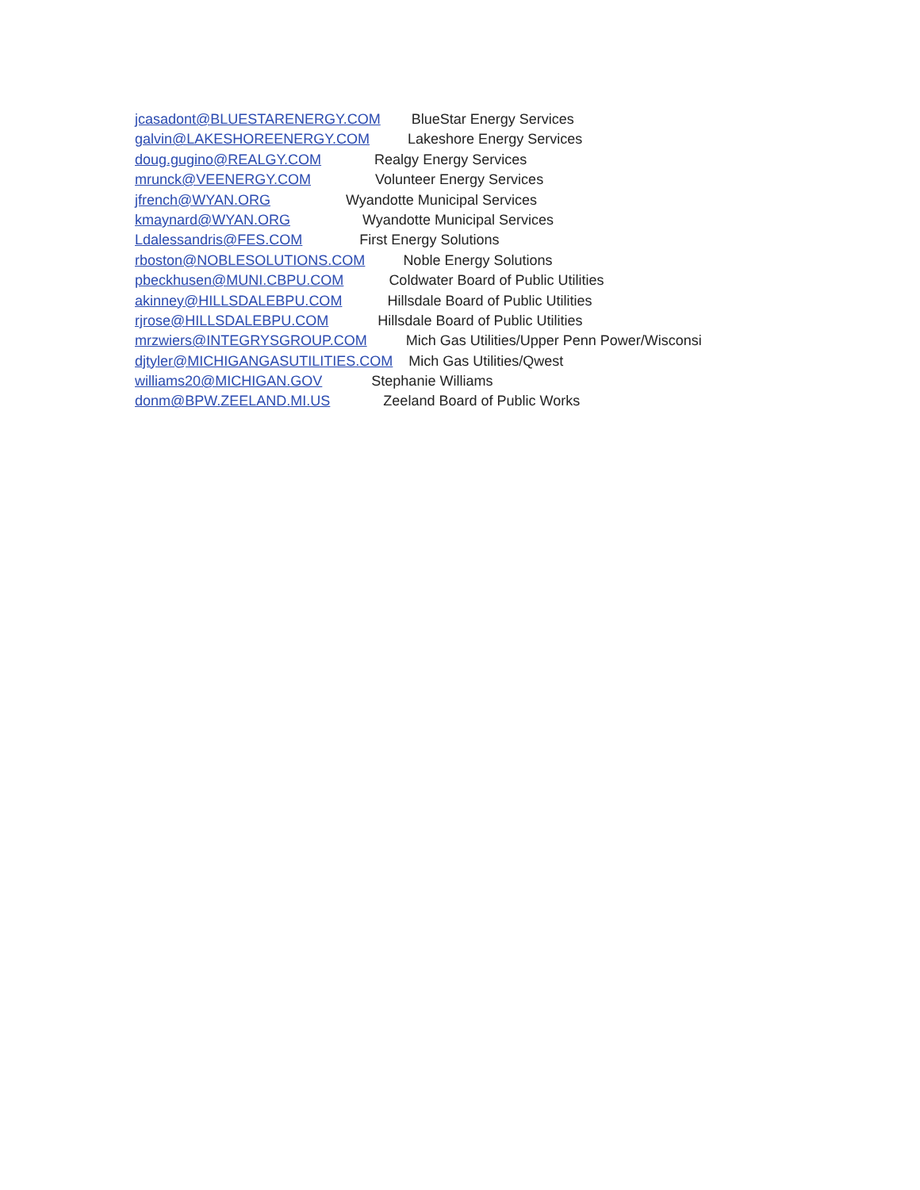jcasadont@BLUESTARENERGY.COM BlueStar Energy Services
galvin@LAKESHOREENERGY.COM Lakeshore Energy Services
doug.gugino@REALGY.COM Realgy Energy Services
mrunck@VEENERGY.COM Volunteer Energy Services
jfrench@WYAN.ORG Wyandotte Municipal Services
kmaynard@WYAN.ORG Wyandotte Municipal Services
Ldalessandris@FES.COM First Energy Solutions
rboston@NOBLESOLUTIONS.COM Noble Energy Solutions
pbeckhusen@MUNI.CBPU.COM Coldwater Board of Public Utilities
akinney@HILLSDALEBPU.COM Hillsdale Board of Public Utilities
rjrose@HILLSDALEBPU.COM Hillsdale Board of Public Utilities
mrzwiers@INTEGRYSGROUP.COM Mich Gas Utilities/Upper Penn Power/Wisconsi
djtyler@MICHIGANGASUTILITIES.COM Mich Gas Utilities/Qwest
williams20@MICHIGAN.GOV Stephanie Williams
donm@BPW.ZEELAND.MI.US Zeeland Board of Public Works